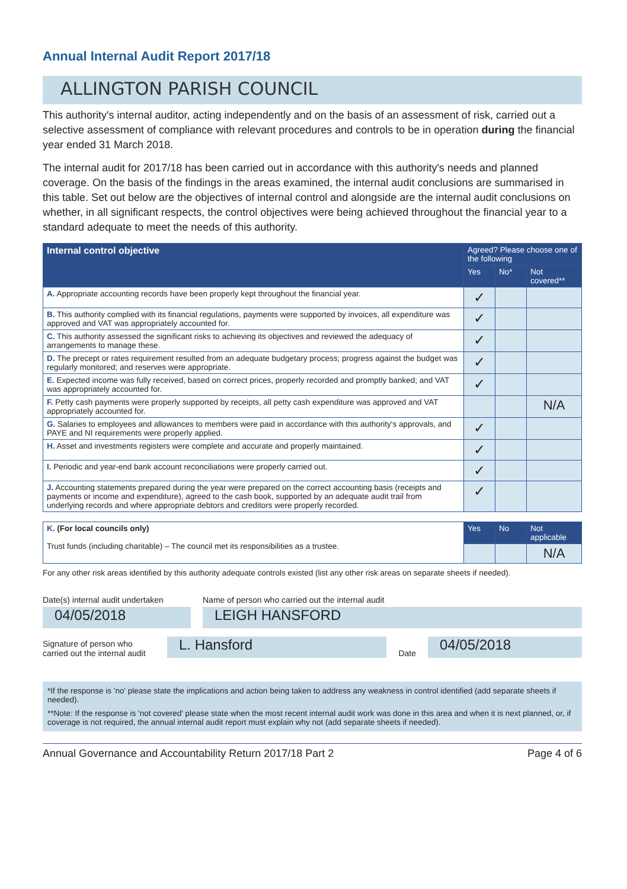Annual Internal Audit Report 2017/18
ALLINGTON PARISH COUNCIL
This authority's internal auditor, acting independently and on the basis of an assessment of risk, carried out a selective assessment of compliance with relevant procedures and controls to be in operation during the financial year ended 31 March 2018.
The internal audit for 2017/18 has been carried out in accordance with this authority's needs and planned coverage. On the basis of the findings in the areas examined, the internal audit conclusions are summarised in this table. Set out below are the objectives of internal control and alongside are the internal audit conclusions on whether, in all significant respects, the control objectives were being achieved throughout the financial year to a standard adequate to meet the needs of this authority.
| Internal control objective | Agreed? Please choose one of the following | | |
| --- | --- | --- | --- |
| | Yes | No* | Not covered** |
| A. Appropriate accounting records have been properly kept throughout the financial year. | ✓ | | |
| B. This authority complied with its financial regulations, payments were supported by invoices, all expenditure was approved and VAT was appropriately accounted for. | ✓ | | |
| C. This authority assessed the significant risks to achieving its objectives and reviewed the adequacy of arrangements to manage these. | ✓ | | |
| D. The precept or rates requirement resulted from an adequate budgetary process; progress against the budget was regularly monitored; and reserves were appropriate. | ✓ | | |
| E. Expected income was fully received, based on correct prices, properly recorded and promptly banked; and VAT was appropriately accounted for. | ✓ | | |
| F. Petty cash payments were properly supported by receipts, all petty cash expenditure was approved and VAT appropriately accounted for. | | | N/A |
| G. Salaries to employees and allowances to members were paid in accordance with this authority's approvals, and PAYE and NI requirements were properly applied. | ✓ | | |
| H. Asset and investments registers were complete and accurate and properly maintained. | ✓ | | |
| I. Periodic and year-end bank account reconciliations were properly carried out. | ✓ | | |
| J. Accounting statements prepared during the year were prepared on the correct accounting basis (receipts and payments or income and expenditure), agreed to the cash book, supported by an adequate audit trail from underlying records and where appropriate debtors and creditors were properly recorded. | ✓ | | |
| K. (For local councils only) Trust funds (including charitable) – The council met its responsibilities as a trustee. | Yes | No | Not applicable |
| | | | N/A |
For any other risk areas identified by this authority adequate controls existed (list any other risk areas on separate sheets if needed).
Date(s) internal audit undertaken
04/05/2018
Name of person who carried out the internal audit
LEIGH HANSFORD
Signature of person who carried out the internal audit
L. Hansford
Date
04/05/2018
*If the response is 'no' please state the implications and action being taken to address any weakness in control identified (add separate sheets if needed).
**Note: If the response is 'not covered' please state when the most recent internal audit work was done in this area and when it is next planned, or, if coverage is not required, the annual internal audit report must explain why not (add separate sheets if needed).
Annual Governance and Accountability Return 2017/18 Part 2 Page 4 of 6